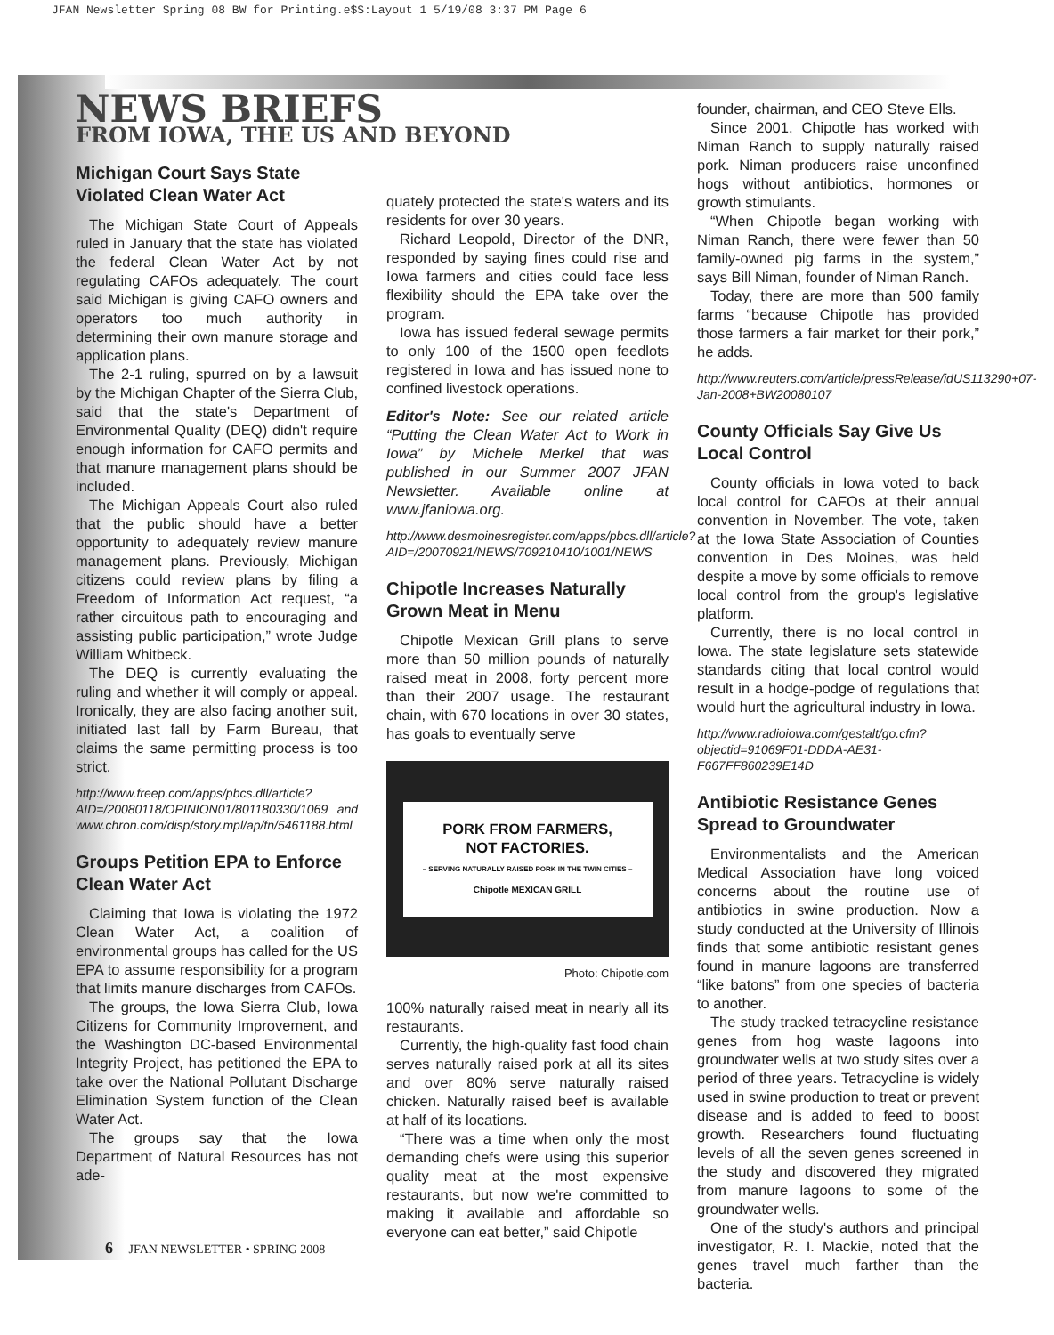JFAN Newsletter Spring 08 BW for Printing.e$S:Layout 1 5/19/08 3:37 PM Page 6
NEWS BRIEFS
FROM IOWA, THE US AND BEYOND
Michigan Court Says State Violated Clean Water Act
The Michigan State Court of Appeals ruled in January that the state has violated the federal Clean Water Act by not regulating CAFOs adequately. The court said Michigan is giving CAFO owners and operators too much authority in determining their own manure storage and application plans.
The 2-1 ruling, spurred on by a lawsuit by the Michigan Chapter of the Sierra Club, said that the state's Department of Environmental Quality (DEQ) didn't require enough information for CAFO permits and that manure management plans should be included.
The Michigan Appeals Court also ruled that the public should have a better opportunity to adequately review manure management plans. Previously, Michigan citizens could review plans by filing a Freedom of Information Act request, “a rather circuitous path to encouraging and assisting public participation,” wrote Judge William Whitbeck.
The DEQ is currently evaluating the ruling and whether it will comply or appeal. Ironically, they are also facing another suit, initiated last fall by Farm Bureau, that claims the same permitting process is too strict.
http://www.freep.com/apps/pbcs.dll/article?AID=/20080118/OPINION01/801180330/1069 and www.chron.com/disp/story.mpl/ap/fn/5461188.html
Groups Petition EPA to Enforce Clean Water Act
Claiming that Iowa is violating the 1972 Clean Water Act, a coalition of environmental groups has called for the US EPA to assume responsibility for a program that limits manure discharges from CAFOs.
The groups, the Iowa Sierra Club, Iowa Citizens for Community Improvement, and the Washington DC-based Environmental Integrity Project, has petitioned the EPA to take over the National Pollutant Discharge Elimination System function of the Clean Water Act.
The groups say that the Iowa Department of Natural Resources has not ade-
quately protected the state's waters and its residents for over 30 years.
Richard Leopold, Director of the DNR, responded by saying fines could rise and Iowa farmers and cities could face less flexibility should the EPA take over the program.
Iowa has issued federal sewage permits to only 100 of the 1500 open feedlots registered in Iowa and has issued none to confined livestock operations.
Editor's Note: See our related article “Putting the Clean Water Act to Work in Iowa” by Michele Merkel that was published in our Summer 2007 JFAN Newsletter. Available online at www.jfaniowa.org.
http://www.desmoinesregister.com/apps/pbcs.dll/article?AID=/20070921/NEWS/709210410/1001/NEWS
Chipotle Increases Naturally Grown Meat in Menu
Chipotle Mexican Grill plans to serve more than 50 million pounds of naturally raised meat in 2008, forty percent more than their 2007 usage. The restaurant chain, with 670 locations in over 30 states, has goals to eventually serve
PORK FROM FARMERS,
NOT FACTORIES.
– SERVING NATURALLY RAISED PORK IN THE TWIN CITIES –
Chipotle MEXICAN GRILL
Photo: Chipotle.com
100% naturally raised meat in nearly all its restaurants.
Currently, the high-quality fast food chain serves naturally raised pork at all its sites and over 80% serve naturally raised chicken. Naturally raised beef is available at half of its locations.
“There was a time when only the most demanding chefs were using this superior quality meat at the most expensive restaurants, but now we're committed to making it available and affordable so everyone can eat better,” said Chipotle
founder, chairman, and CEO Steve Ells.
Since 2001, Chipotle has worked with Niman Ranch to supply naturally raised pork. Niman producers raise unconfined hogs without antibiotics, hormones or growth stimulants.
“When Chipotle began working with Niman Ranch, there were fewer than 50 family-owned pig farms in the system,” says Bill Niman, founder of Niman Ranch.
Today, there are more than 500 family farms “because Chipotle has provided those farmers a fair market for their pork,” he adds.
http://www.reuters.com/article/pressRelease/idUS113290+07-Jan-2008+BW20080107
County Officials Say Give Us Local Control
County officials in Iowa voted to back local control for CAFOs at their annual convention in November. The vote, taken at the Iowa State Association of Counties convention in Des Moines, was held despite a move by some officials to remove local control from the group's legislative platform.
Currently, there is no local control in Iowa. The state legislature sets statewide standards citing that local control would result in a hodge-podge of regulations that would hurt the agricultural industry in Iowa.
http://www.radioiowa.com/gestalt/go.cfm?objectid=91069F01-DDDA-AE31-F667FF860239E14D
Antibiotic Resistance Genes Spread to Groundwater
Environmentalists and the American Medical Association have long voiced concerns about the routine use of antibiotics in swine production. Now a study conducted at the University of Illinois finds that some antibiotic resistant genes found in manure lagoons are transferred “like batons” from one species of bacteria to another.
The study tracked tetracycline resistance genes from hog waste lagoons into groundwater wells at two study sites over a period of three years. Tetracycline is widely used in swine production to treat or prevent disease and is added to feed to boost growth. Researchers found fluctuating levels of all the seven genes screened in the study and discovered they migrated from manure lagoons to some of the groundwater wells.
One of the study's authors and principal investigator, R. I. Mackie, noted that the genes travel much farther than the bacteria.
6 JFAN NEWSLETTER • SPRING 2008